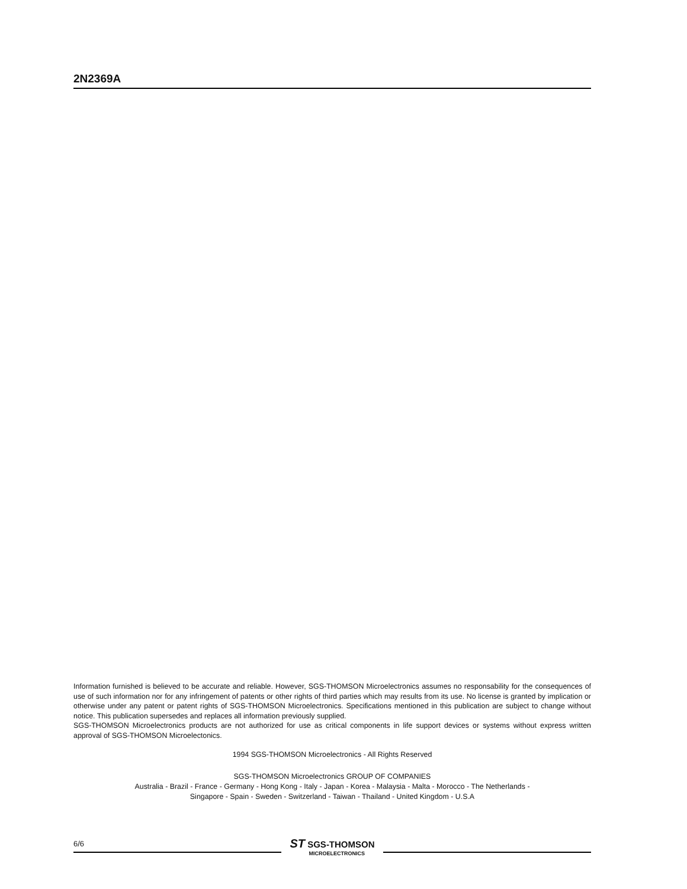2N2369A
Information furnished is believed to be accurate and reliable. However, SGS-THOMSON Microelectronics assumes no responsability for the consequences of use of such information nor for any infringement of patents or other rights of third parties which may results from its use. No license is granted by implication or otherwise under any patent or patent rights of SGS-THOMSON Microelectronics. Specifications mentioned in this publication are subject to change without notice. This publication supersedes and replaces all information previously supplied.
SGS-THOMSON Microelectronics products are not authorized for use as critical components in life support devices or systems without express written approval of SGS-THOMSON Microelectonics.
1994 SGS-THOMSON Microelectronics - All Rights Reserved
SGS-THOMSON Microelectronics GROUP OF COMPANIES
Australia - Brazil - France - Germany - Hong Kong - Italy - Japan - Korea - Malaysia - Malta - Morocco - The Netherlands -
Singapore - Spain - Sweden - Switzerland - Taiwan - Thailand - United Kingdom - U.S.A
6/6
ST SGS-THOMSON
MICROELECTRONICS